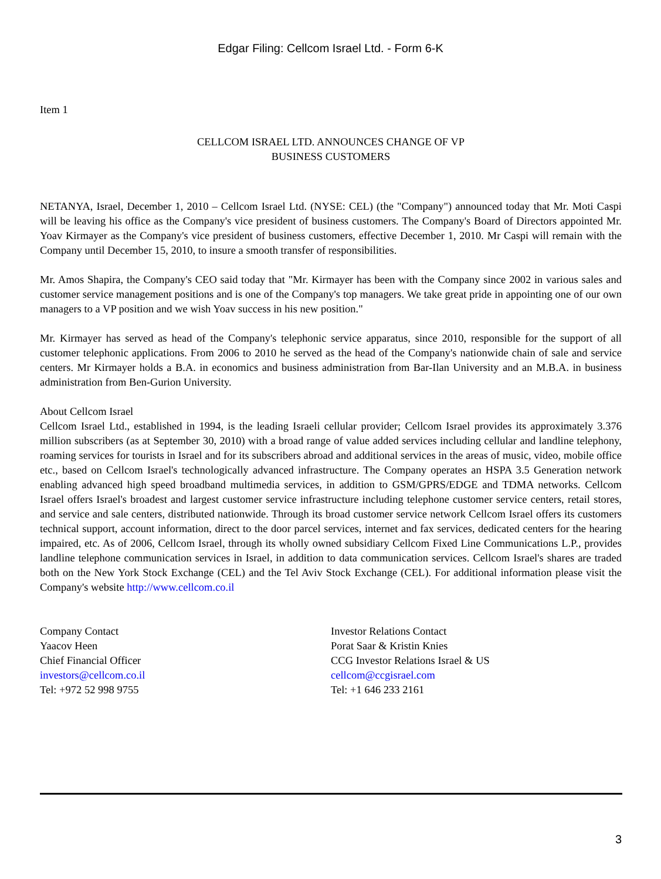Edgar Filing: Cellcom Israel Ltd. - Form 6-K
Item 1
CELLCOM ISRAEL LTD. ANNOUNCES CHANGE OF VP
BUSINESS CUSTOMERS
NETANYA, Israel, December 1, 2010 – Cellcom Israel Ltd. (NYSE: CEL) (the "Company") announced today that Mr. Moti Caspi will be leaving his office as the Company's vice president of business customers. The Company's Board of Directors appointed Mr. Yoav Kirmayer as the Company's vice president of business customers, effective December 1, 2010. Mr Caspi will remain with the Company until December 15, 2010, to insure a smooth transfer of responsibilities.
Mr. Amos Shapira, the Company's CEO said today that "Mr. Kirmayer has been with the Company since 2002 in various sales and customer service management positions and is one of the Company's top managers. We take great pride in appointing one of our own managers to a VP position and we wish Yoav success in his new position."
Mr. Kirmayer has served as head of the Company's telephonic service apparatus, since 2010, responsible for the support of all customer telephonic applications. From 2006 to 2010 he served as the head of the Company's nationwide chain of sale and service centers. Mr Kirmayer holds a B.A. in economics and business administration from Bar-Ilan University and an M.B.A. in business administration from Ben-Gurion University.
About Cellcom Israel
Cellcom Israel Ltd., established in 1994, is the leading Israeli cellular provider; Cellcom Israel provides its approximately 3.376 million subscribers (as at September 30, 2010) with a broad range of value added services including cellular and landline telephony, roaming services for tourists in Israel and for its subscribers abroad and additional services in the areas of music, video, mobile office etc., based on Cellcom Israel's technologically advanced infrastructure. The Company operates an HSPA 3.5 Generation network enabling advanced high speed broadband multimedia services, in addition to GSM/GPRS/EDGE and TDMA networks. Cellcom Israel offers Israel's broadest and largest customer service infrastructure including telephone customer service centers, retail stores, and service and sale centers, distributed nationwide. Through its broad customer service network Cellcom Israel offers its customers technical support, account information, direct to the door parcel services, internet and fax services, dedicated centers for the hearing impaired, etc. As of 2006, Cellcom Israel, through its wholly owned subsidiary Cellcom Fixed Line Communications L.P., provides landline telephone communication services in Israel, in addition to data communication services. Cellcom Israel's shares are traded both on the New York Stock Exchange (CEL) and the Tel Aviv Stock Exchange (CEL). For additional information please visit the Company's website http://www.cellcom.co.il
Company Contact
Yaacov Heen
Chief Financial Officer
investors@cellcom.co.il
Tel: +972 52 998 9755
Investor Relations Contact
Porat Saar & Kristin Knies
CCG Investor Relations Israel & US
cellcom@ccgisrael.com
Tel: +1 646 233 2161
3